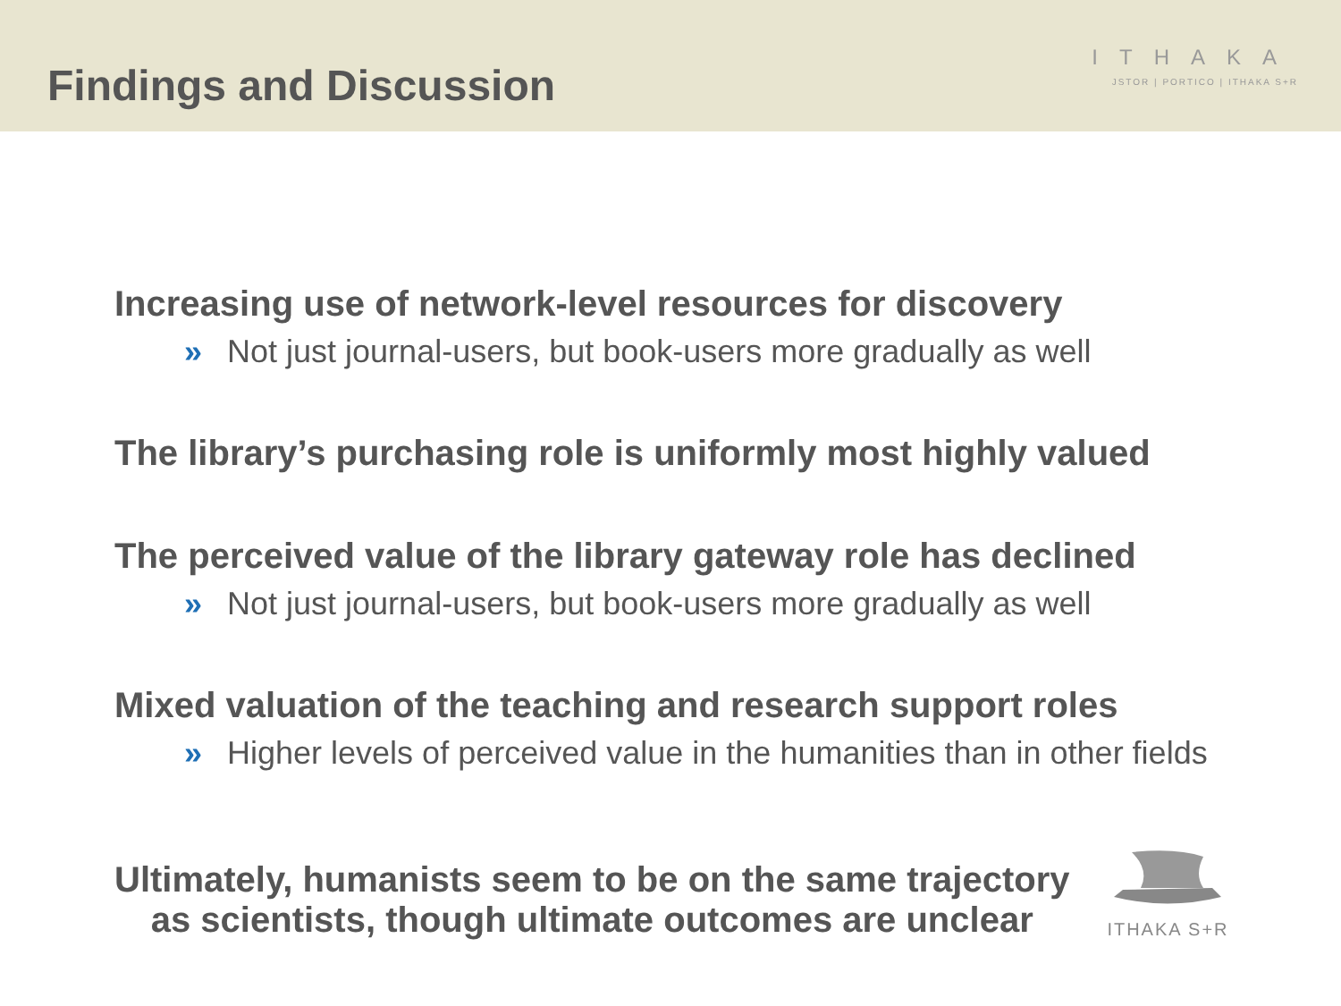Findings and Discussion
ITHAKA
JSTOR | PORTICO | ITHAKA S+R
Increasing use of network-level resources for discovery
» Not just journal-users, but book-users more gradually as well
The library’s purchasing role is uniformly most highly valued
The perceived value of the library gateway role has declined
» Not just journal-users, but book-users more gradually as well
Mixed valuation of the teaching and research support roles
» Higher levels of perceived value in the humanities than in other fields
Ultimately, humanists seem to be on the same trajectory
as scientists, though ultimate outcomes are unclear
ITHAKA S+R